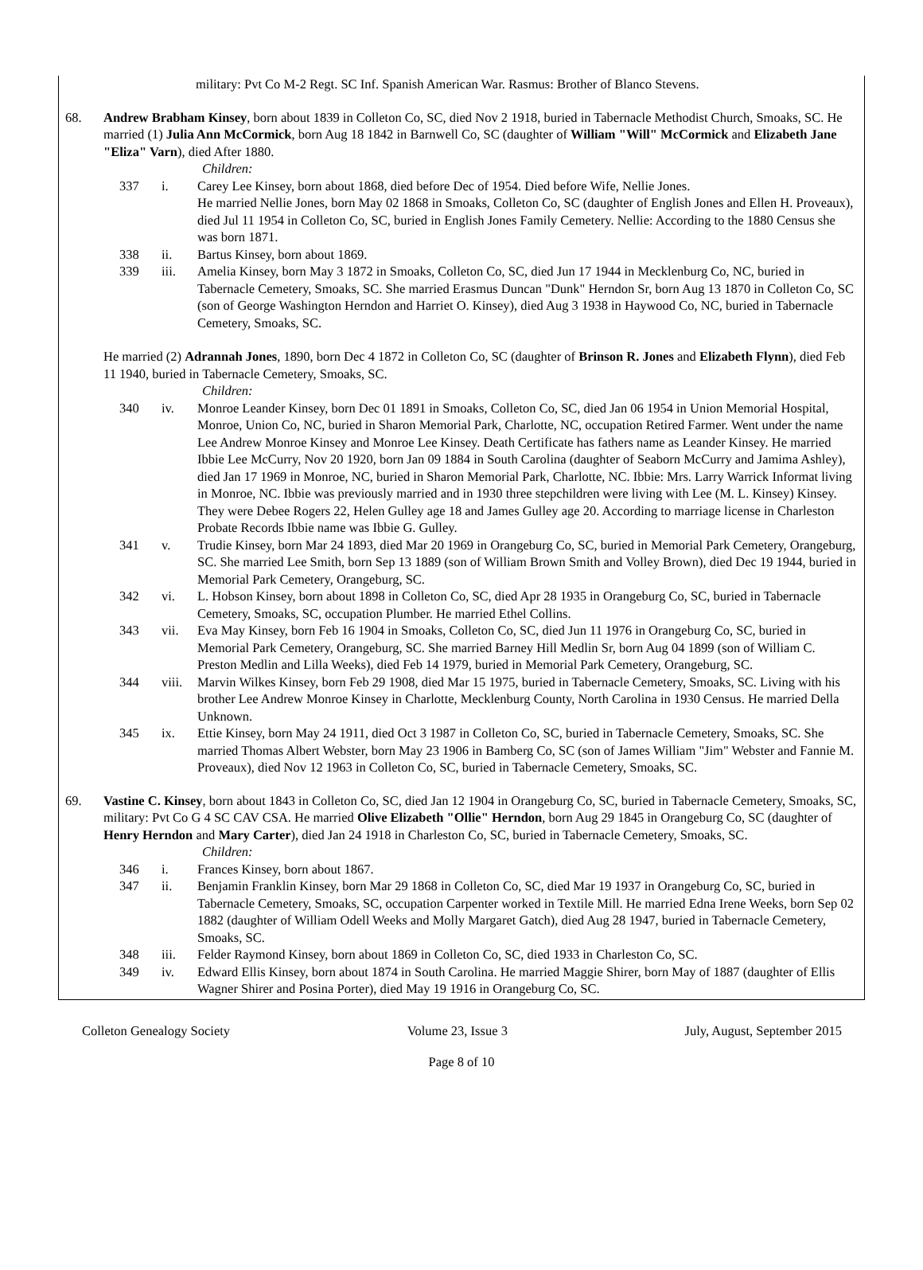military: Pvt Co M-2 Regt. SC Inf. Spanish American War. Rasmus: Brother of Blanco Stevens.
68. Andrew Brabham Kinsey, born about 1839 in Colleton Co, SC, died Nov 2 1918, buried in Tabernacle Methodist Church, Smoaks, SC. He married (1) Julia Ann McCormick, born Aug 18 1842 in Barnwell Co, SC (daughter of William "Will" McCormick and Elizabeth Jane "Eliza" Varn), died After 1880.
Children:
337 i. Carey Lee Kinsey, born about 1868, died before Dec of 1954. Died before Wife, Nellie Jones.
He married Nellie Jones, born May 02 1868 in Smoaks, Colleton Co, SC (daughter of English Jones and Ellen H. Proveaux), died Jul 11 1954 in Colleton Co, SC, buried in English Jones Family Cemetery. Nellie: According to the 1880 Census she was born 1871.
338 ii. Bartus Kinsey, born about 1869.
339 iii. Amelia Kinsey, born May 3 1872 in Smoaks, Colleton Co, SC, died Jun 17 1944 in Mecklenburg Co, NC, buried in Tabernacle Cemetery, Smoaks, SC. She married Erasmus Duncan "Dunk" Herndon Sr, born Aug 13 1870 in Colleton Co, SC (son of George Washington Herndon and Harriet O. Kinsey), died Aug 3 1938 in Haywood Co, NC, buried in Tabernacle Cemetery, Smoaks, SC.
He married (2) Adrannah Jones, 1890, born Dec 4 1872 in Colleton Co, SC (daughter of Brinson R. Jones and Elizabeth Flynn), died Feb 11 1940, buried in Tabernacle Cemetery, Smoaks, SC.
Children:
340 iv. Monroe Leander Kinsey, born Dec 01 1891 in Smoaks, Colleton Co, SC, died Jan 06 1954 in Union Memorial Hospital, Monroe, Union Co, NC, buried in Sharon Memorial Park, Charlotte, NC, occupation Retired Farmer. Went under the name Lee Andrew Monroe Kinsey and Monroe Lee Kinsey. Death Certificate has fathers name as Leander Kinsey. He married Ibbie Lee McCurry, Nov 20 1920, born Jan 09 1884 in South Carolina (daughter of Seaborn McCurry and Jamima Ashley), died Jan 17 1969 in Monroe, NC, buried in Sharon Memorial Park, Charlotte, NC. Ibbie: Mrs. Larry Warrick Informat living in Monroe, NC. Ibbie was previously married and in 1930 three stepchildren were living with Lee (M. L. Kinsey) Kinsey. They were Debee Rogers 22, Helen Gulley age 18 and James Gulley age 20. According to marriage license in Charleston Probate Records Ibbie name was Ibbie G. Gulley.
341 v. Trudie Kinsey, born Mar 24 1893, died Mar 20 1969 in Orangeburg Co, SC, buried in Memorial Park Cemetery, Orangeburg, SC. She married Lee Smith, born Sep 13 1889 (son of William Brown Smith and Volley Brown), died Dec 19 1944, buried in Memorial Park Cemetery, Orangeburg, SC.
342 vi. L. Hobson Kinsey, born about 1898 in Colleton Co, SC, died Apr 28 1935 in Orangeburg Co, SC, buried in Tabernacle Cemetery, Smoaks, SC, occupation Plumber. He married Ethel Collins.
343 vii. Eva May Kinsey, born Feb 16 1904 in Smoaks, Colleton Co, SC, died Jun 11 1976 in Orangeburg Co, SC, buried in Memorial Park Cemetery, Orangeburg, SC. She married Barney Hill Medlin Sr, born Aug 04 1899 (son of William C. Preston Medlin and Lilla Weeks), died Feb 14 1979, buried in Memorial Park Cemetery, Orangeburg, SC.
344 viii.
Marvin Wilkes Kinsey, born Feb 29 1908, died Mar 15 1975, buried in Tabernacle Cemetery, Smoaks, SC. Living with his brother Lee Andrew Monroe Kinsey in Charlotte, Mecklenburg County, North Carolina in 1930 Census. He married Della Unknown.
345 ix. Ettie Kinsey, born May 24 1911, died Oct 3 1987 in Colleton Co, SC, buried in Tabernacle Cemetery, Smoaks, SC. She married Thomas Albert Webster, born May 23 1906 in Bamberg Co, SC (son of James William "Jim" Webster and Fannie M. Proveaux), died Nov 12 1963 in Colleton Co, SC, buried in Tabernacle Cemetery, Smoaks, SC.
69. Vastine C. Kinsey, born about 1843 in Colleton Co, SC, died Jan 12 1904 in Orangeburg Co, SC, buried in Tabernacle Cemetery, Smoaks, SC, military: Pvt Co G 4 SC CAV CSA. He married Olive Elizabeth "Ollie" Herndon, born Aug 29 1845 in Orangeburg Co, SC (daughter of Henry Herndon and Mary Carter), died Jan 24 1918 in Charleston Co, SC, buried in Tabernacle Cemetery, Smoaks, SC.
Children:
346 i. Frances Kinsey, born about 1867.
347 ii. Benjamin Franklin Kinsey, born Mar 29 1868 in Colleton Co, SC, died Mar 19 1937 in Orangeburg Co, SC, buried in Tabernacle Cemetery, Smoaks, SC, occupation Carpenter worked in Textile Mill. He married Edna Irene Weeks, born Sep 02 1882 (daughter of William Odell Weeks and Molly Margaret Gatch), died Aug 28 1947, buried in Tabernacle Cemetery, Smoaks, SC.
348 iii. Felder Raymond Kinsey, born about 1869 in Colleton Co, SC, died 1933 in Charleston Co, SC.
349 iv. Edward Ellis Kinsey, born about 1874 in South Carolina. He married Maggie Shirer, born May of 1887 (daughter of Ellis Wagner Shirer and Posina Porter), died May 19 1916 in Orangeburg Co, SC.
Colleton Genealogy Society Volume 23, Issue 3 July, August, September 2015
Page 8 of 10